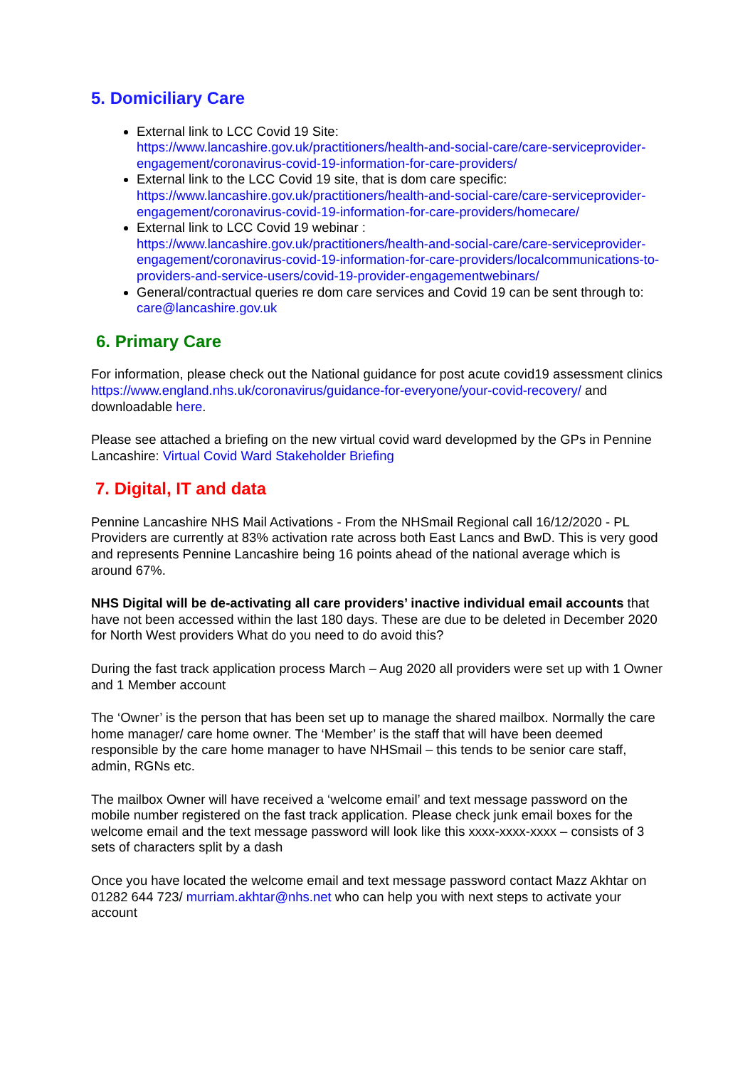5. Domiciliary Care
External link to LCC Covid 19 Site:
https://www.lancashire.gov.uk/practitioners/health-and-social-care/care-serviceprovider-engagement/coronavirus-covid-19-information-for-care-providers/
External link to the LCC Covid 19 site, that is dom care specific:
https://www.lancashire.gov.uk/practitioners/health-and-social-care/care-serviceprovider-engagement/coronavirus-covid-19-information-for-care-providers/homecare/
External link to LCC Covid 19 webinar :
https://www.lancashire.gov.uk/practitioners/health-and-social-care/care-serviceprovider-engagement/coronavirus-covid-19-information-for-care-providers/localcommunications-to-providers-and-service-users/covid-19-provider-engagementwebinars/
General/contractual queries re dom care services and Covid 19 can be sent through to: care@lancashire.gov.uk
6. Primary Care
For information, please check out the National guidance for post acute covid19 assessment clinics https://www.england.nhs.uk/coronavirus/guidance-for-everyone/your-covid-recovery/ and downloadable here.
Please see attached a briefing on the new virtual covid ward developmed by the GPs in Pennine Lancashire: Virtual Covid Ward Stakeholder Briefing
7. Digital, IT and data
Pennine Lancashire NHS Mail Activations - From the NHSmail Regional call 16/12/2020 - PL Providers are currently at 83% activation rate across both East Lancs and BwD. This is very good and represents Pennine Lancashire being 16 points ahead of the national average which is around 67%.
NHS Digital will be de-activating all care providers’ inactive individual email accounts that have not been accessed within the last 180 days. These are due to be deleted in December 2020 for North West providers What do you need to do avoid this?
During the fast track application process March – Aug 2020 all providers were set up with 1 Owner and 1 Member account
The ‘Owner’ is the person that has been set up to manage the shared mailbox. Normally the care home manager/ care home owner. The ‘Member’ is the staff that will have been deemed responsible by the care home manager to have NHSmail – this tends to be senior care staff, admin, RGNs etc.
The mailbox Owner will have received a ‘welcome email’ and text message password on the mobile number registered on the fast track application. Please check junk email boxes for the welcome email and the text message password will look like this xxxx-xxxx-xxxx – consists of 3 sets of characters split by a dash
Once you have located the welcome email and text message password contact Mazz Akhtar on 01282 644 723/ murriam.akhtar@nhs.net who can help you with next steps to activate your account